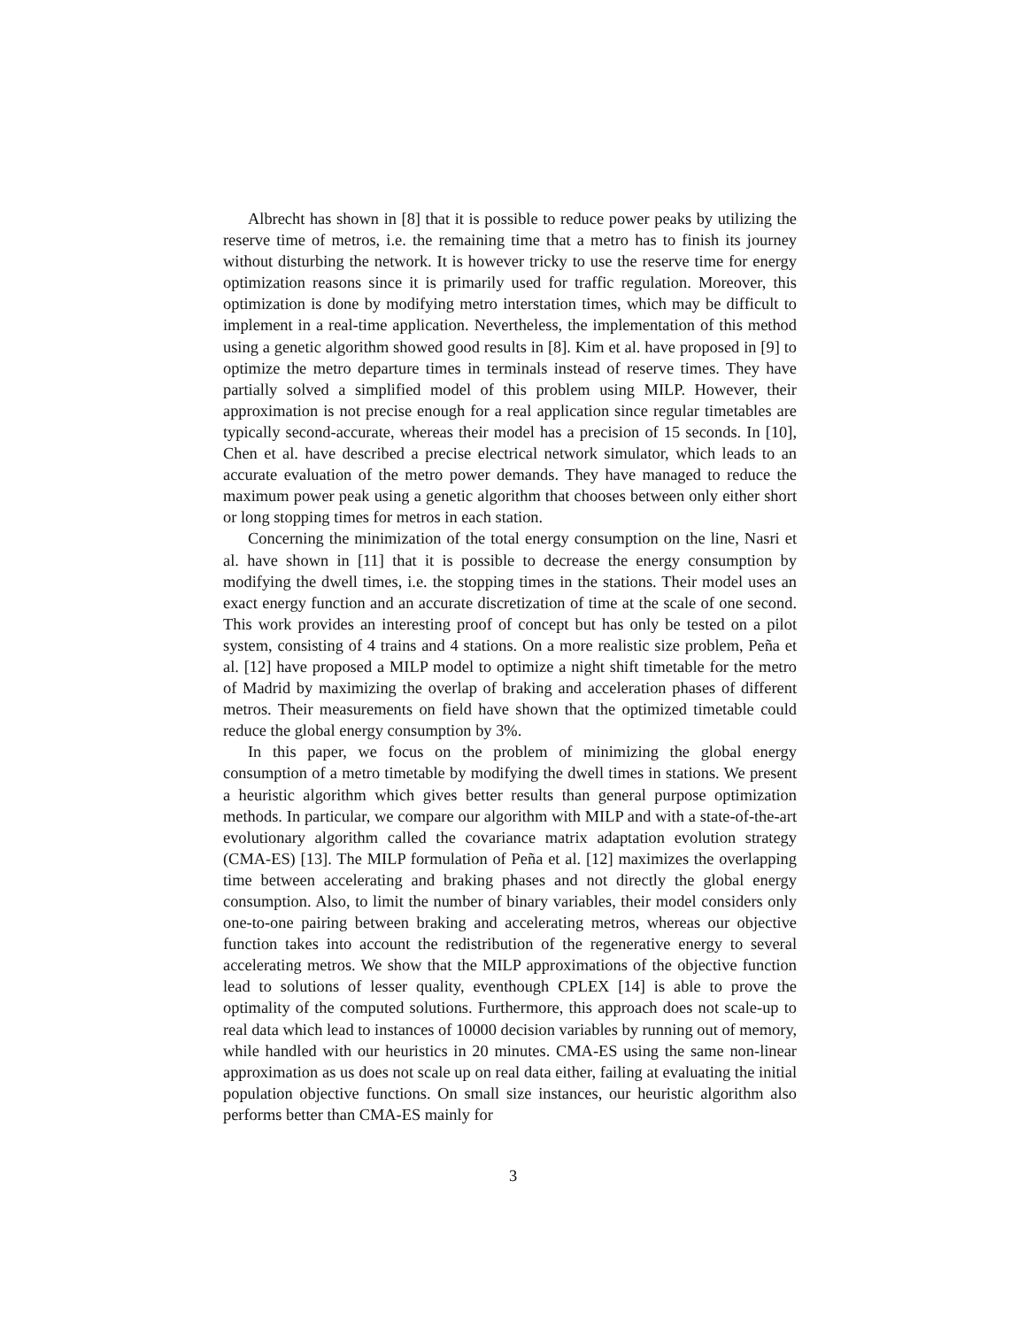Albrecht has shown in [8] that it is possible to reduce power peaks by utilizing the reserve time of metros, i.e. the remaining time that a metro has to finish its journey without disturbing the network. It is however tricky to use the reserve time for energy optimization reasons since it is primarily used for traffic regulation. Moreover, this optimization is done by modifying metro interstation times, which may be difficult to implement in a real-time application. Nevertheless, the implementation of this method using a genetic algorithm showed good results in [8]. Kim et al. have proposed in [9] to optimize the metro departure times in terminals instead of reserve times. They have partially solved a simplified model of this problem using MILP. However, their approximation is not precise enough for a real application since regular timetables are typically second-accurate, whereas their model has a precision of 15 seconds. In [10], Chen et al. have described a precise electrical network simulator, which leads to an accurate evaluation of the metro power demands. They have managed to reduce the maximum power peak using a genetic algorithm that chooses between only either short or long stopping times for metros in each station.
Concerning the minimization of the total energy consumption on the line, Nasri et al. have shown in [11] that it is possible to decrease the energy consumption by modifying the dwell times, i.e. the stopping times in the stations. Their model uses an exact energy function and an accurate discretization of time at the scale of one second. This work provides an interesting proof of concept but has only be tested on a pilot system, consisting of 4 trains and 4 stations. On a more realistic size problem, Peña et al. [12] have proposed a MILP model to optimize a night shift timetable for the metro of Madrid by maximizing the overlap of braking and acceleration phases of different metros. Their measurements on field have shown that the optimized timetable could reduce the global energy consumption by 3%.
In this paper, we focus on the problem of minimizing the global energy consumption of a metro timetable by modifying the dwell times in stations. We present a heuristic algorithm which gives better results than general purpose optimization methods. In particular, we compare our algorithm with MILP and with a state-of-the-art evolutionary algorithm called the covariance matrix adaptation evolution strategy (CMA-ES) [13]. The MILP formulation of Peña et al. [12] maximizes the overlapping time between accelerating and braking phases and not directly the global energy consumption. Also, to limit the number of binary variables, their model considers only one-to-one pairing between braking and accelerating metros, whereas our objective function takes into account the redistribution of the regenerative energy to several accelerating metros. We show that the MILP approximations of the objective function lead to solutions of lesser quality, eventhough CPLEX [14] is able to prove the optimality of the computed solutions. Furthermore, this approach does not scale-up to real data which lead to instances of 10000 decision variables by running out of memory, while handled with our heuristics in 20 minutes. CMA-ES using the same non-linear approximation as us does not scale up on real data either, failing at evaluating the initial population objective functions. On small size instances, our heuristic algorithm also performs better than CMA-ES mainly for
3